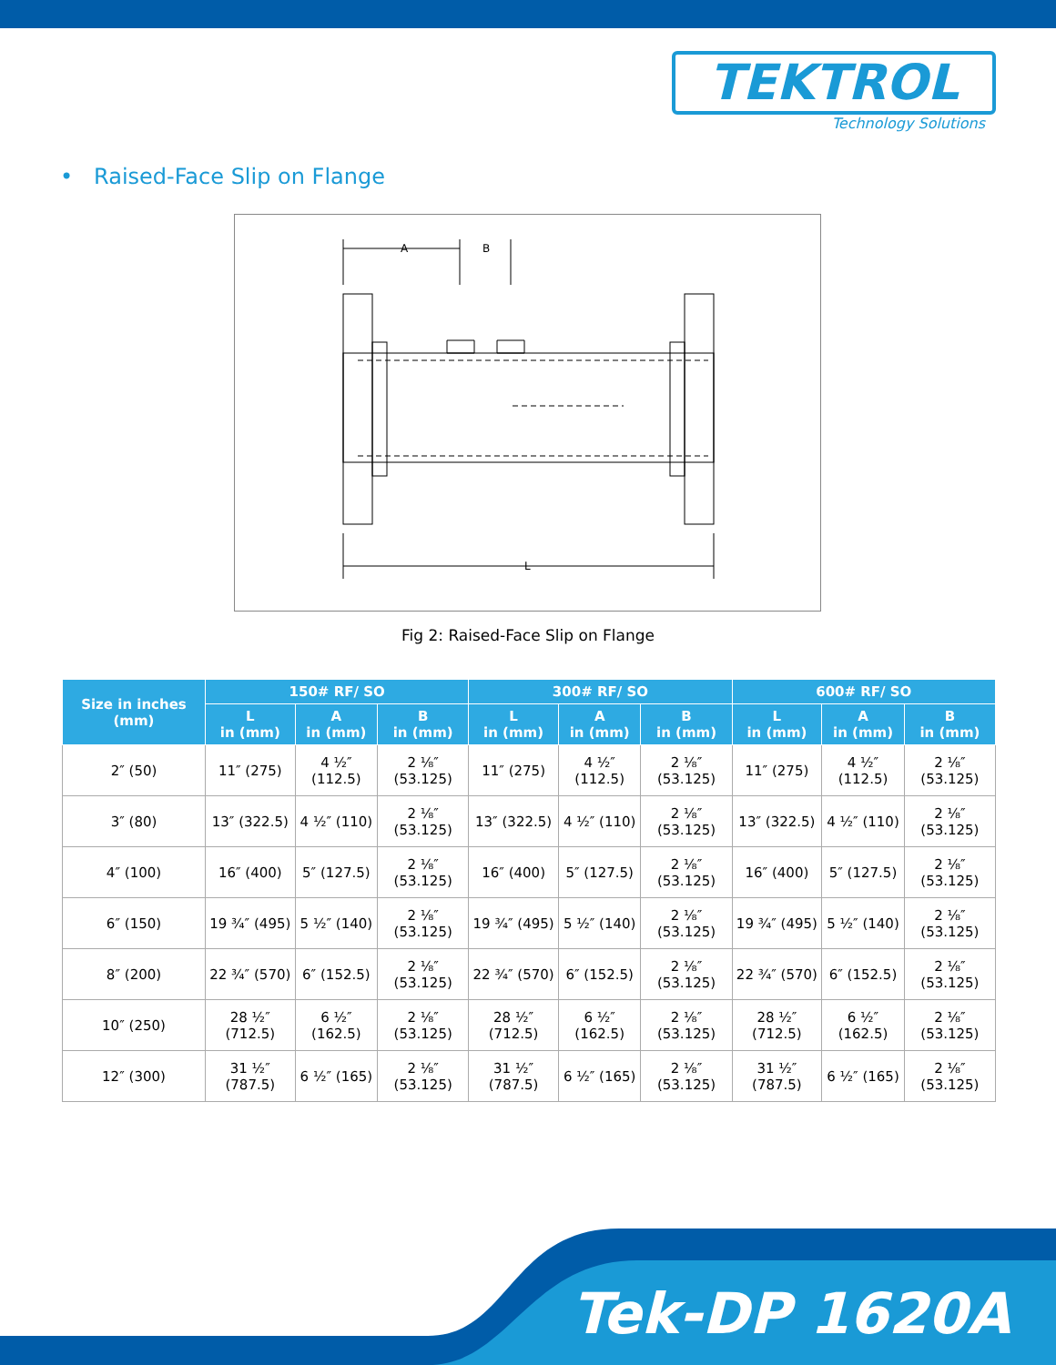TEKTROL
Technology Solutions
• Raised-Face Slip on Flange
A
B
L
Fig 2: Raised-Face Slip on Flange
| Size in inches (mm) | 150# RF/ SO | | | 300# RF/ SO | | | 600# RF/ SO | | |
| --- | --- | --- | --- | --- | --- | --- | --- | --- | --- |
| | L in (mm) | A in (mm) | B in (mm) | L in (mm) | A in (mm) | B in (mm) | L in (mm) | A in (mm) | B in (mm) |
| 2″ (50) | 11″ (275) | 4 ½″ (112.5) | 2 ⅛″ (53.125) | 11″ (275) | 4 ½″ (112.5) | 2 ⅛″ (53.125) | 11″ (275) | 4 ½″ (112.5) | 2 ⅛″ (53.125) |
| 3″ (80) | 13″ (322.5) | 4 ½″ (110) | 2 ⅛″ (53.125) | 13″ (322.5) | 4 ½″ (110) | 2 ⅛″ (53.125) | 13″ (322.5) | 4 ½″ (110) | 2 ⅛″ (53.125) |
| 4″ (100) | 16″ (400) | 5″ (127.5) | 2 ⅛″ (53.125) | 16″ (400) | 5″ (127.5) | 2 ⅛″ (53.125) | 16″ (400) | 5″ (127.5) | 2 ⅛″ (53.125) |
| 6″ (150) | 19 ¾″ (495) | 5 ½″ (140) | 2 ⅛″ (53.125) | 19 ¾″ (495) | 5 ½″ (140) | 2 ⅛″ (53.125) | 19 ¾″ (495) | 5 ½″ (140) | 2 ⅛″ (53.125) |
| 8″ (200) | 22 ¾″ (570) | 6″ (152.5) | 2 ⅛″ (53.125) | 22 ¾″ (570) | 6″ (152.5) | 2 ⅛″ (53.125) | 22 ¾″ (570) | 6″ (152.5) | 2 ⅛″ (53.125) |
| 10″ (250) | 28 ½″ (712.5) | 6 ½″ (162.5) | 2 ⅛″ (53.125) | 28 ½″ (712.5) | 6 ½″ (162.5) | 2 ⅛″ (53.125) | 28 ½″ (712.5) | 6 ½″ (162.5) | 2 ⅛″ (53.125) |
| 12″ (300) | 31 ½″ (787.5) | 6 ½″ (165) | 2 ⅛″ (53.125) | 31 ½″ (787.5) | 6 ½″ (165) | 2 ⅛″ (53.125) | 31 ½″ (787.5) | 6 ½″ (165) | 2 ⅛″ (53.125) |
Tek-DP 1620A